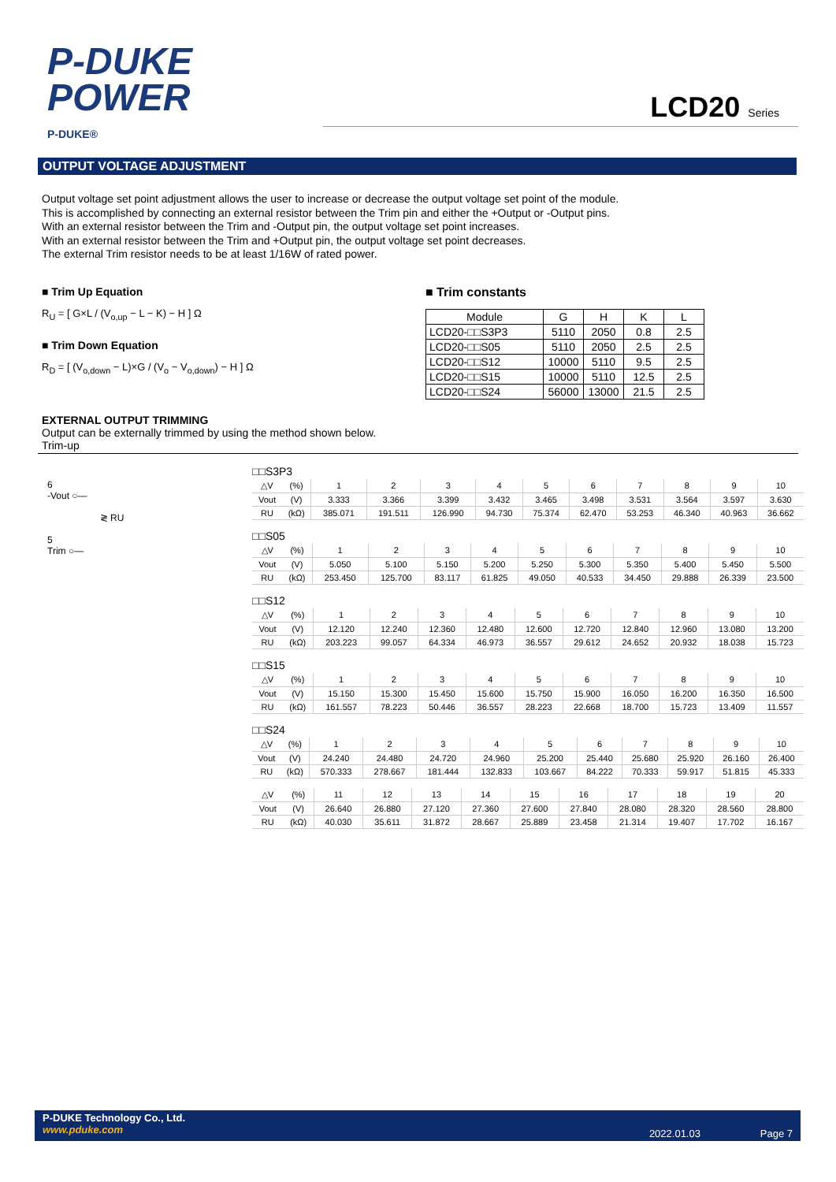P-DUKE
POWER
P-DUKE®
LCD20 Series
OUTPUT VOLTAGE ADJUSTMENT
Output voltage set point adjustment allows the user to increase or decrease the output voltage set point of the module.
This is accomplished by connecting an external resistor between the Trim pin and either the +Output or -Output pins.
With an external resistor between the Trim and -Output pin, the output voltage set point increases.
With an external resistor between the Trim and +Output pin, the output voltage set point decreases.
The external Trim resistor needs to be at least 1/16W of rated power.
■ Trim Up Equation
R<sub>U</sub> = [ G×L / (V<sub>o,up</sub> − L − K) − H ] Ω
■ Trim Down Equation
R<sub>D</sub> = [ (V<sub>o,down</sub> − L)×G / (V<sub>o</sub> − V<sub>o,down</sub>) − H ] Ω
■ Trim constants
| Module | G | H | K | L |
| --- | --- | --- | --- | --- |
| LCD20-□□S3P3 | 5110 | 2050 | 0.8 | 2.5 |
| LCD20-□□S05 | 5110 | 2050 | 2.5 | 2.5 |
| LCD20-□□S12 | 10000 | 5110 | 9.5 | 2.5 |
| LCD20-□□S15 | 10000 | 5110 | 12.5 | 2.5 |
| LCD20-□□S24 | 56000 | 13000 | 21.5 | 2.5 |
EXTERNAL OUTPUT TRIMMING
Output can be externally trimmed by using the method shown below.
Trim-up
6
-Vout ○—
≷ RU
5
Trim ○—
□□S3P3
| △V | (%) | 1 | 2 | 3 | 4 | 5 | 6 | 7 | 8 | 9 | 10 |
| Vout | (V) | 3.333 | 3.366 | 3.399 | 3.432 | 3.465 | 3.498 | 3.531 | 3.564 | 3.597 | 3.630 |
| RU | (kΩ) | 385.071 | 191.511 | 126.990 | 94.730 | 75.374 | 62.470 | 53.253 | 46.340 | 40.963 | 36.662 |
□□S05
| △V | (%) | 1 | 2 | 3 | 4 | 5 | 6 | 7 | 8 | 9 | 10 |
| Vout | (V) | 5.050 | 5.100 | 5.150 | 5.200 | 5.250 | 5.300 | 5.350 | 5.400 | 5.450 | 5.500 |
| RU | (kΩ) | 253.450 | 125.700 | 83.117 | 61.825 | 49.050 | 40.533 | 34.450 | 29.888 | 26.339 | 23.500 |
□□S12
| △V | (%) | 1 | 2 | 3 | 4 | 5 | 6 | 7 | 8 | 9 | 10 |
| Vout | (V) | 12.120 | 12.240 | 12.360 | 12.480 | 12.600 | 12.720 | 12.840 | 12.960 | 13.080 | 13.200 |
| RU | (kΩ) | 203.223 | 99.057 | 64.334 | 46.973 | 36.557 | 29.612 | 24.652 | 20.932 | 18.038 | 15.723 |
□□S15
| △V | (%) | 1 | 2 | 3 | 4 | 5 | 6 | 7 | 8 | 9 | 10 |
| Vout | (V) | 15.150 | 15.300 | 15.450 | 15.600 | 15.750 | 15.900 | 16.050 | 16.200 | 16.350 | 16.500 |
| RU | (kΩ) | 161.557 | 78.223 | 50.446 | 36.557 | 28.223 | 22.668 | 18.700 | 15.723 | 13.409 | 11.557 |
□□S24
| △V | (%) | 1 | 2 | 3 | 4 | 5 | 6 | 7 | 8 | 9 | 10 |
| Vout | (V) | 24.240 | 24.480 | 24.720 | 24.960 | 25.200 | 25.440 | 25.680 | 25.920 | 26.160 | 26.400 |
| RU | (kΩ) | 570.333 | 278.667 | 181.444 | 132.833 | 103.667 | 84.222 | 70.333 | 59.917 | 51.815 | 45.333 |
| △V | (%) | 11 | 12 | 13 | 14 | 15 | 16 | 17 | 18 | 19 | 20 |
| Vout | (V) | 26.640 | 26.880 | 27.120 | 27.360 | 27.600 | 27.840 | 28.080 | 28.320 | 28.560 | 28.800 |
| RU | (kΩ) | 40.030 | 35.611 | 31.872 | 28.667 | 25.889 | 23.458 | 21.314 | 19.407 | 17.702 | 16.167 |
P-DUKE Technology Co., Ltd.
www.pduke.com
2022.01.03 Page 7